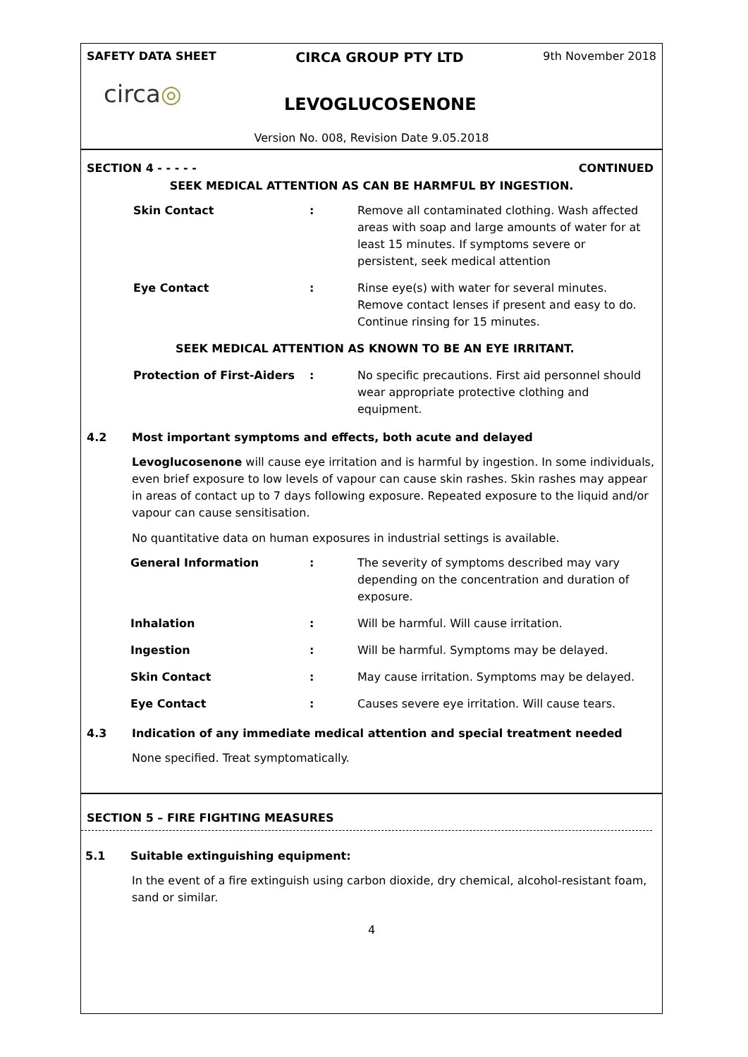SAFETY DATA SHEET CIRCA GROUP PTY LTD 9th November 2018
circa◎
LEVOGLUCOSENONE
Version No. 008, Revision Date 9.05.2018
SECTION 4 - - - - - CONTINUED
SEEK MEDICAL ATTENTION AS CAN BE HARMFUL BY INGESTION.
| Skin Contact | : | Remove all contaminated clothing. Wash affected areas with soap and large amounts of water for at least 15 minutes. If symptoms severe or persistent, seek medical attention |
| Eye Contact | : | Rinse eye(s) with water for several minutes. Remove contact lenses if present and easy to do. Continue rinsing for 15 minutes. |
| SEEK MEDICAL ATTENTION AS KNOWN TO BE AN EYE IRRITANT. | | |
| Protection of First-Aiders | : | No specific precautions. First aid personnel should wear appropriate protective clothing and equipment. |
4.2 Most important symptoms and effects, both acute and delayed
Levoglucosenone will cause eye irritation and is harmful by ingestion. In some individuals, even brief exposure to low levels of vapour can cause skin rashes. Skin rashes may appear in areas of contact up to 7 days following exposure. Repeated exposure to the liquid and/or vapour can cause sensitisation.
No quantitative data on human exposures in industrial settings is available.
| General Information | : | The severity of symptoms described may vary depending on the concentration and duration of exposure. |
| Inhalation | : | Will be harmful. Will cause irritation. |
| Ingestion | : | Will be harmful. Symptoms may be delayed. |
| Skin Contact | : | May cause irritation. Symptoms may be delayed. |
| Eye Contact | : | Causes severe eye irritation. Will cause tears. |
4.3 Indication of any immediate medical attention and special treatment needed
None specified. Treat symptomatically.
SECTION 5 – FIRE FIGHTING MEASURES
5.1 Suitable extinguishing equipment:
In the event of a fire extinguish using carbon dioxide, dry chemical, alcohol-resistant foam, sand or similar.
4